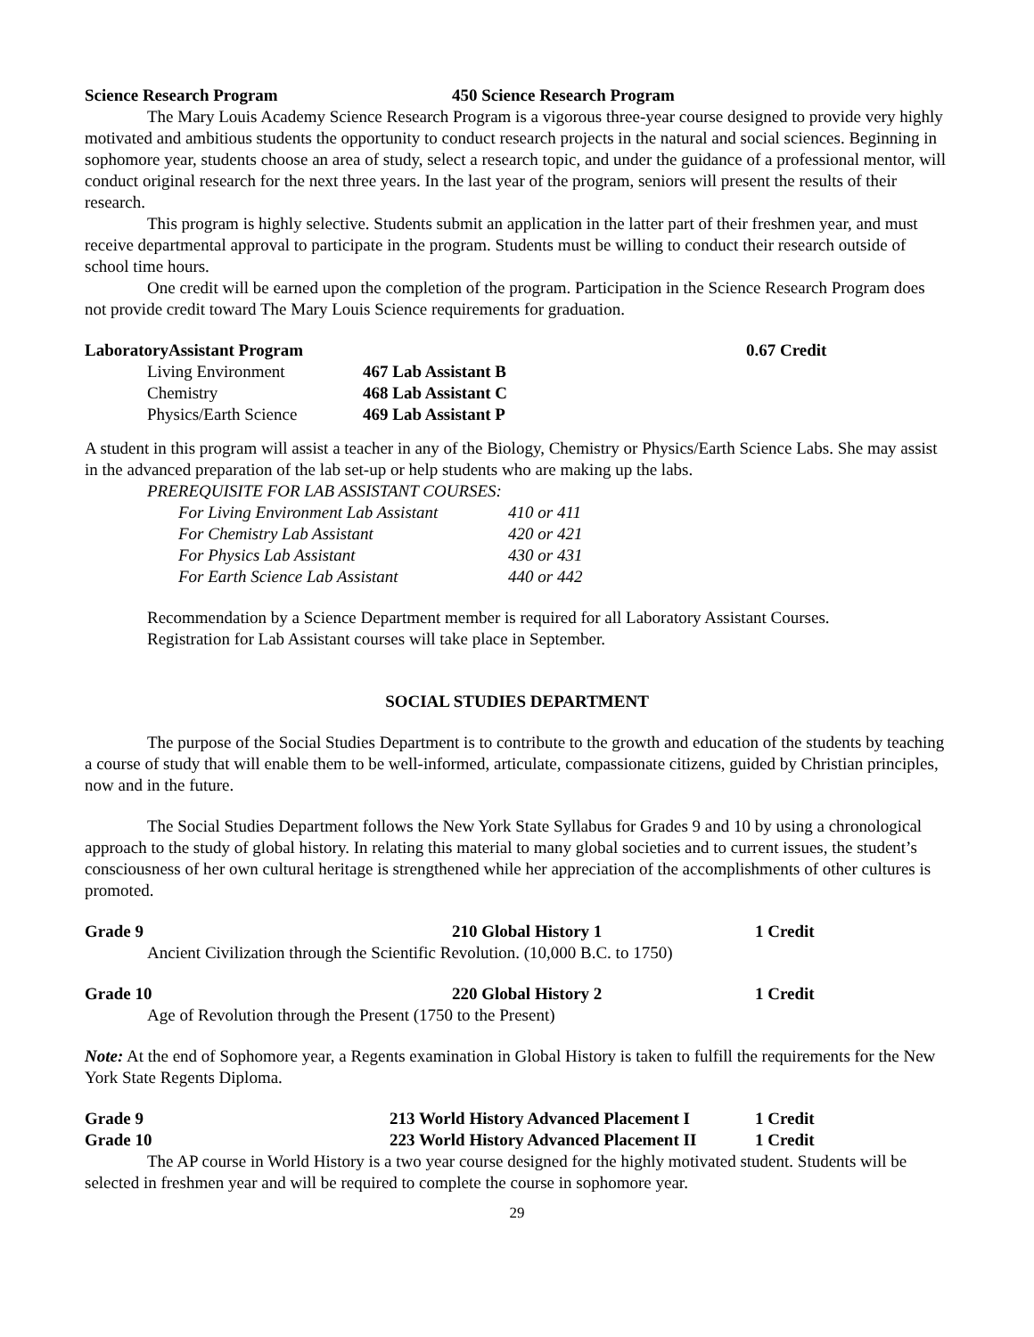Science Research Program 450 Science Research Program
The Mary Louis Academy Science Research Program is a vigorous three-year course designed to provide very highly motivated and ambitious students the opportunity to conduct research projects in the natural and social sciences. Beginning in sophomore year, students choose an area of study, select a research topic, and under the guidance of a professional mentor, will conduct original research for the next three years. In the last year of the program, seniors will present the results of their research.
This program is highly selective. Students submit an application in the latter part of their freshmen year, and must receive departmental approval to participate in the program. Students must be willing to conduct their research outside of school time hours.
One credit will be earned upon the completion of the program. Participation in the Science Research Program does not provide credit toward The Mary Louis Science requirements for graduation.
LaboratoryAssistant Program 0.67 Credit
| Living Environment | 467 Lab Assistant B |
| Chemistry | 468 Lab Assistant C |
| Physics/Earth Science | 469 Lab Assistant P |
A student in this program will assist a teacher in any of the Biology, Chemistry or Physics/Earth Science Labs. She may assist in the advanced preparation of the lab set-up or help students who are making up the labs.
PREREQUISITE FOR LAB ASSISTANT COURSES:
| For Living Environment Lab Assistant | 410 or 411 |
| For Chemistry Lab Assistant | 420 or 421 |
| For Physics Lab Assistant | 430 or 431 |
| For Earth Science Lab Assistant | 440 or 442 |
Recommendation by a Science Department member is required for all Laboratory Assistant Courses.
Registration for Lab Assistant courses will take place in September.
SOCIAL STUDIES DEPARTMENT
The purpose of the Social Studies Department is to contribute to the growth and education of the students by teaching a course of study that will enable them to be well-informed, articulate, compassionate citizens, guided by Christian principles, now and in the future.
The Social Studies Department follows the New York State Syllabus for Grades 9 and 10 by using a chronological approach to the study of global history. In relating this material to many global societies and to current issues, the student’s consciousness of her own cultural heritage is strengthened while her appreciation of the accomplishments of other cultures is promoted.
Grade 9 210 Global History 1 1 Credit
Ancient Civilization through the Scientific Revolution. (10,000 B.C. to 1750)
Grade 10 220 Global History 2 1 Credit
Age of Revolution through the Present (1750 to the Present)
Note: At the end of Sophomore year, a Regents examination in Global History is taken to fulfill the requirements for the New York State Regents Diploma.
Grade 9 213 World History Advanced Placement I 1 Credit
Grade 10 223 World History Advanced Placement II 1 Credit
The AP course in World History is a two year course designed for the highly motivated student. Students will be selected in freshmen year and will be required to complete the course in sophomore year.
29